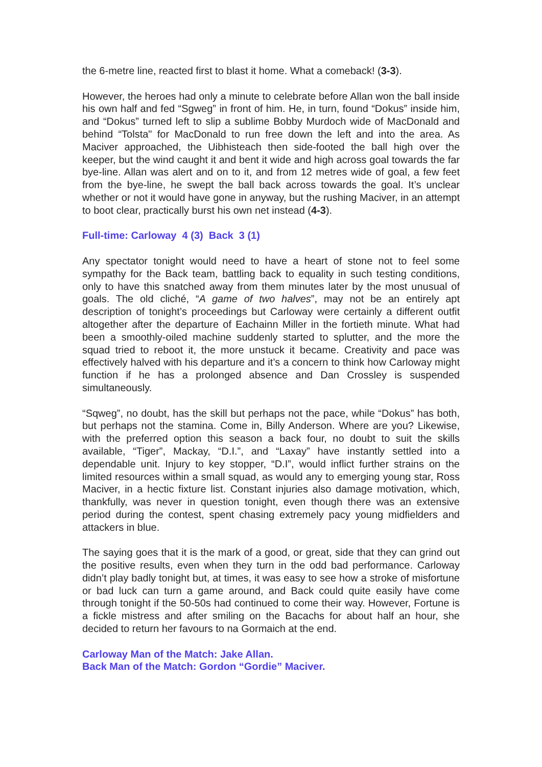the 6-metre line, reacted first to blast it home. What a comeback! (3-3).
However, the heroes had only a minute to celebrate before Allan won the ball inside his own half and fed “Sgweg” in front of him. He, in turn, found “Dokus” inside him, and “Dokus” turned left to slip a sublime Bobby Murdoch wide of MacDonald and behind “Tolsta" for MacDonald to run free down the left and into the area. As Maciver approached, the Uibhisteach then side-footed the ball high over the keeper, but the wind caught it and bent it wide and high across goal towards the far bye-line. Allan was alert and on to it, and from 12 metres wide of goal, a few feet from the bye-line, he swept the ball back across towards the goal. It’s unclear whether or not it would have gone in anyway, but the rushing Maciver, in an attempt to boot clear, practically burst his own net instead (4-3).
Full-time: Carloway 4 (3) Back 3 (1)
Any spectator tonight would need to have a heart of stone not to feel some sympathy for the Back team, battling back to equality in such testing conditions, only to have this snatched away from them minutes later by the most unusual of goals. The old cliché, “A game of two halves”, may not be an entirely apt description of tonight’s proceedings but Carloway were certainly a different outfit altogether after the departure of Eachainn Miller in the fortieth minute. What had been a smoothly-oiled machine suddenly started to splutter, and the more the squad tried to reboot it, the more unstuck it became. Creativity and pace was effectively halved with his departure and it’s a concern to think how Carloway might function if he has a prolonged absence and Dan Crossley is suspended simultaneously.
“Sqweg”, no doubt, has the skill but perhaps not the pace, while “Dokus” has both, but perhaps not the stamina. Come in, Billy Anderson. Where are you? Likewise, with the preferred option this season a back four, no doubt to suit the skills available, “Tiger”, Mackay, “D.I.”, and “Laxay” have instantly settled into a dependable unit. Injury to key stopper, “D.I”, would inflict further strains on the limited resources within a small squad, as would any to emerging young star, Ross Maciver, in a hectic fixture list. Constant injuries also damage motivation, which, thankfully, was never in question tonight, even though there was an extensive period during the contest, spent chasing extremely pacy young midfielders and attackers in blue.
The saying goes that it is the mark of a good, or great, side that they can grind out the positive results, even when they turn in the odd bad performance. Carloway didn’t play badly tonight but, at times, it was easy to see how a stroke of misfortune or bad luck can turn a game around, and Back could quite easily have come through tonight if the 50-50s had continued to come their way. However, Fortune is a fickle mistress and after smiling on the Bacachs for about half an hour, she decided to return her favours to na Gormaich at the end.
Carloway Man of the Match: Jake Allan.
Back Man of the Match: Gordon “Gordie” Maciver.